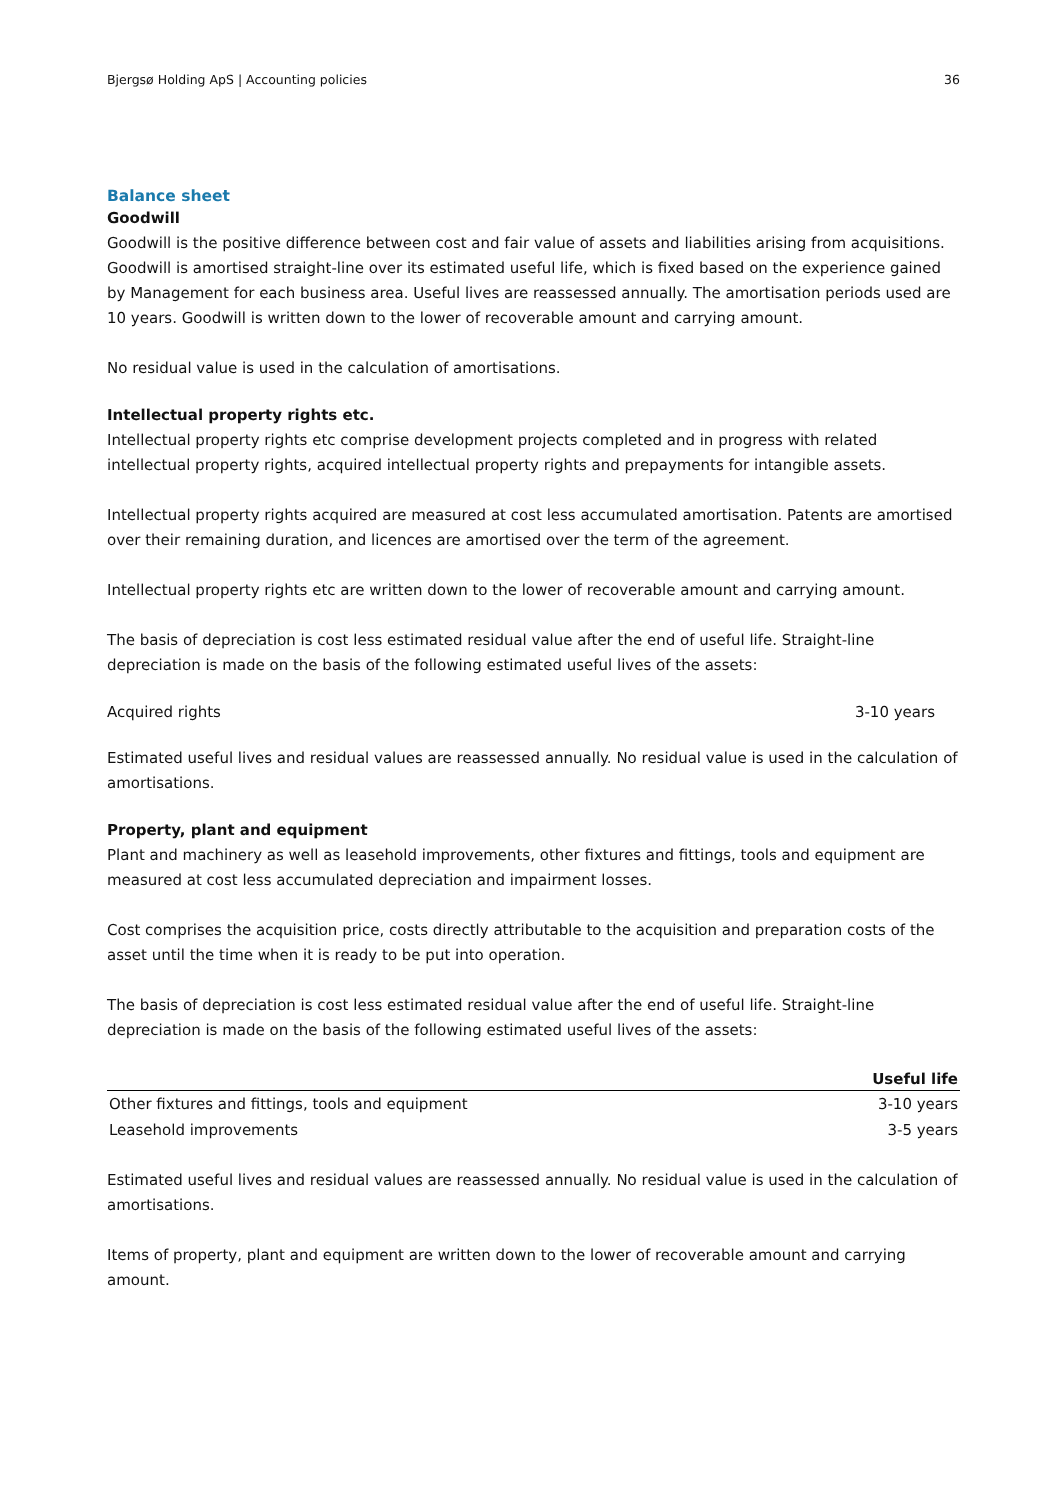Bjergsø Holding ApS | Accounting policies 36
Balance sheet
Goodwill
Goodwill is the positive difference between cost and fair value of assets and liabilities arising from acquisitions. Goodwill is amortised straight-line over its estimated useful life, which is fixed based on the experience gained by Management for each business area. Useful lives are reassessed annually. The amortisation periods used are 10 years. Goodwill is written down to the lower of recoverable amount and carrying amount.
No residual value is used in the calculation of amortisations.
Intellectual property rights etc.
Intellectual property rights etc comprise development projects completed and in progress with related intellectual property rights, acquired intellectual property rights and prepayments for intangible assets.
Intellectual property rights acquired are measured at cost less accumulated amortisation. Patents are amortised over their remaining duration, and licences are amortised over the term of the agreement.
Intellectual property rights etc are written down to the lower of recoverable amount and carrying amount.
The basis of depreciation is cost less estimated residual value after the end of useful life. Straight-line depreciation is made on the basis of the following estimated useful lives of the assets:
Acquired rights 3-10 years
Estimated useful lives and residual values are reassessed annually. No residual value is used in the calculation of amortisations.
Property, plant and equipment
Plant and machinery as well as leasehold improvements, other fixtures and fittings, tools and equipment are measured at cost less accumulated depreciation and impairment losses.
Cost comprises the acquisition price, costs directly attributable to the acquisition and preparation costs of the asset until the time when it is ready to be put into operation.
The basis of depreciation is cost less estimated residual value after the end of useful life. Straight-line depreciation is made on the basis of the following estimated useful lives of the assets:
| | Useful life |
| --- | --- |
| Other fixtures and fittings, tools and equipment | 3-10 years |
| Leasehold improvements | 3-5 years |
Estimated useful lives and residual values are reassessed annually. No residual value is used in the calculation of amortisations.
Items of property, plant and equipment are written down to the lower of recoverable amount and carrying amount.